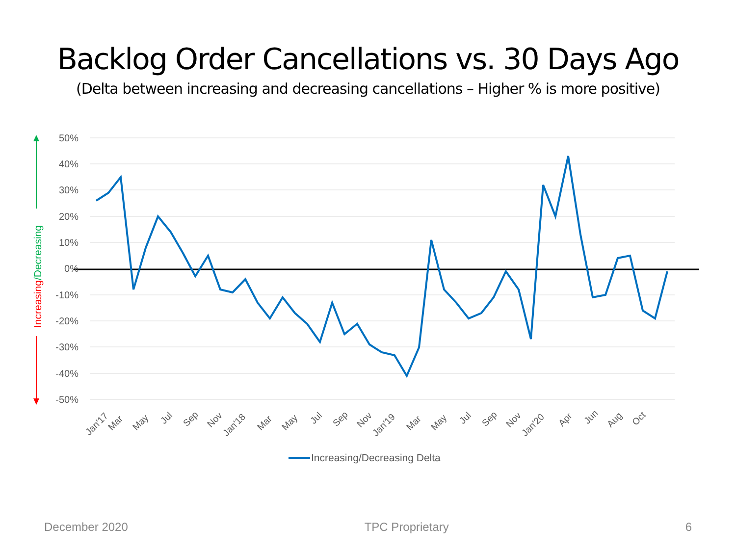Backlog Order Cancellations vs. 30 Days Ago
(Delta between increasing and decreasing cancellations – Higher % is more positive)
50%
40%
30%
20%
10%
0%
-10%
-20%
-30%
-40%
-50%
Jan'17
Mar
May
Jul
Sep
Nov
Jan'18
Mar
May
Jul
Sep
Nov
Jan'19
Mar
May
Jul
Sep
Nov
Jan'20
Apr
Jun
Aug
Oct
Increasing/Decreasing Delta
Increasing/Decreasing
December 2020 TPC Proprietary 6